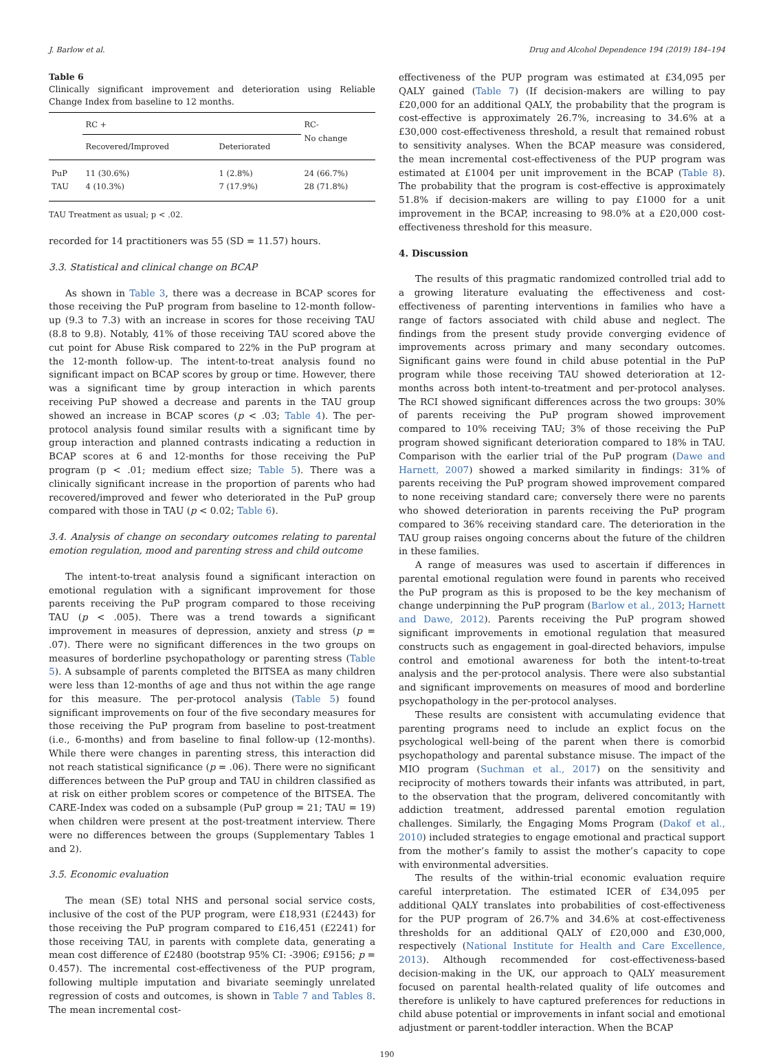J. Barlow et al. Drug and Alcohol Dependence 194 (2019) 184–194
Table 6
Clinically significant improvement and deterioration using Reliable Change Index from baseline to 12 months.
| | RC + | | RC- No change |
| --- | --- | --- | --- |
| | Recovered/Improved | Deteriorated | |
| PuP TAU | 11 (30.6%) 4 (10.3%) | 1 (2.8%) 7 (17.9%) | 24 (66.7%) 28 (71.8%) |
TAU Treatment as usual; p < .02.
recorded for 14 practitioners was 55 (SD = 11.57) hours.
3.3. Statistical and clinical change on BCAP
As shown in Table 3, there was a decrease in BCAP scores for those receiving the PuP program from baseline to 12-month follow-up (9.3 to 7.3) with an increase in scores for those receiving TAU (8.8 to 9.8). Notably, 41% of those receiving TAU scored above the cut point for Abuse Risk compared to 22% in the PuP program at the 12-month follow-up. The intent-to-treat analysis found no significant impact on BCAP scores by group or time. However, there was a significant time by group interaction in which parents receiving PuP showed a decrease and parents in the TAU group showed an increase in BCAP scores (p < .03; Table 4). The per-protocol analysis found similar results with a significant time by group interaction and planned contrasts indicating a reduction in BCAP scores at 6 and 12-months for those receiving the PuP program (p < .01; medium effect size; Table 5). There was a clinically significant increase in the proportion of parents who had recovered/improved and fewer who deteriorated in the PuP group compared with those in TAU (p < 0.02; Table 6).
3.4. Analysis of change on secondary outcomes relating to parental emotion regulation, mood and parenting stress and child outcome
The intent-to-treat analysis found a significant interaction on emotional regulation with a significant improvement for those parents receiving the PuP program compared to those receiving TAU (p < .005). There was a trend towards a significant improvement in measures of depression, anxiety and stress (p = .07). There were no significant differences in the two groups on measures of borderline psychopathology or parenting stress (Table 5). A subsample of parents completed the BITSEA as many children were less than 12-months of age and thus not within the age range for this measure. The per-protocol analysis (Table 5) found significant improvements on four of the five secondary measures for those receiving the PuP program from baseline to post-treatment (i.e., 6-months) and from baseline to final follow-up (12-months). While there were changes in parenting stress, this interaction did not reach statistical significance (p = .06). There were no significant differences between the PuP group and TAU in children classified as at risk on either problem scores or competence of the BITSEA. The CARE-Index was coded on a subsample (PuP group = 21; TAU = 19) when children were present at the post-treatment interview. There were no differences between the groups (Supplementary Tables 1 and 2).
3.5. Economic evaluation
The mean (SE) total NHS and personal social service costs, inclusive of the cost of the PUP program, were £18,931 (£2443) for those receiving the PuP program compared to £16,451 (£2241) for those receiving TAU, in parents with complete data, generating a mean cost difference of £2480 (bootstrap 95% CI: -3906; £9156; p = 0.457). The incremental cost-effectiveness of the PUP program, following multiple imputation and bivariate seemingly unrelated regression of costs and outcomes, is shown in Table 7 and Tables 8. The mean incremental cost-
effectiveness of the PUP program was estimated at £34,095 per QALY gained (Table 7) (If decision-makers are willing to pay £20,000 for an additional QALY, the probability that the program is cost-effective is approximately 26.7%, increasing to 34.6% at a £30,000 cost-effectiveness threshold, a result that remained robust to sensitivity analyses. When the BCAP measure was considered, the mean incremental cost-effectiveness of the PUP program was estimated at £1004 per unit improvement in the BCAP (Table 8). The probability that the program is cost-effective is approximately 51.8% if decision-makers are willing to pay £1000 for a unit improvement in the BCAP, increasing to 98.0% at a £20,000 cost-effectiveness threshold for this measure.
4. Discussion
The results of this pragmatic randomized controlled trial add to a growing literature evaluating the effectiveness and cost-effectiveness of parenting interventions in families who have a range of factors associated with child abuse and neglect. The findings from the present study provide converging evidence of improvements across primary and many secondary outcomes. Significant gains were found in child abuse potential in the PuP program while those receiving TAU showed deterioration at 12-months across both intent-to-treatment and per-protocol analyses. The RCI showed significant differences across the two groups: 30% of parents receiving the PuP program showed improvement compared to 10% receiving TAU; 3% of those receiving the PuP program showed significant deterioration compared to 18% in TAU. Comparison with the earlier trial of the PuP program (Dawe and Harnett, 2007) showed a marked similarity in findings: 31% of parents receiving the PuP program showed improvement compared to none receiving standard care; conversely there were no parents who showed deterioration in parents receiving the PuP program compared to 36% receiving standard care. The deterioration in the TAU group raises ongoing concerns about the future of the children in these families.
A range of measures was used to ascertain if differences in parental emotional regulation were found in parents who received the PuP program as this is proposed to be the key mechanism of change underpinning the PuP program (Barlow et al., 2013; Harnett and Dawe, 2012). Parents receiving the PuP program showed significant improvements in emotional regulation that measured constructs such as engagement in goal-directed behaviors, impulse control and emotional awareness for both the intent-to-treat analysis and the per-protocol analysis. There were also substantial and significant improvements on measures of mood and borderline psychopathology in the per-protocol analyses.
These results are consistent with accumulating evidence that parenting programs need to include an explict focus on the psychological well-being of the parent when there is comorbid psychopathology and parental substance misuse. The impact of the MIO program (Suchman et al., 2017) on the sensitivity and reciprocity of mothers towards their infants was attributed, in part, to the observation that the program, delivered concomitantly with addiction treatment, addressed parental emotion regulation challenges. Similarly, the Engaging Moms Program (Dakof et al., 2010) included strategies to engage emotional and practical support from the mother’s family to assist the mother’s capacity to cope with environmental adversities.
The results of the within-trial economic evaluation require careful interpretation. The estimated ICER of £34,095 per additional QALY translates into probabilities of cost-effectiveness for the PUP program of 26.7% and 34.6% at cost-effectiveness thresholds for an additional QALY of £20,000 and £30,000, respectively (National Institute for Health and Care Excellence, 2013). Although recommended for cost-effectiveness-based decision-making in the UK, our approach to QALY measurement focused on parental health-related quality of life outcomes and therefore is unlikely to have captured preferences for reductions in child abuse potential or improvements in infant social and emotional adjustment or parent-toddler interaction. When the BCAP
190